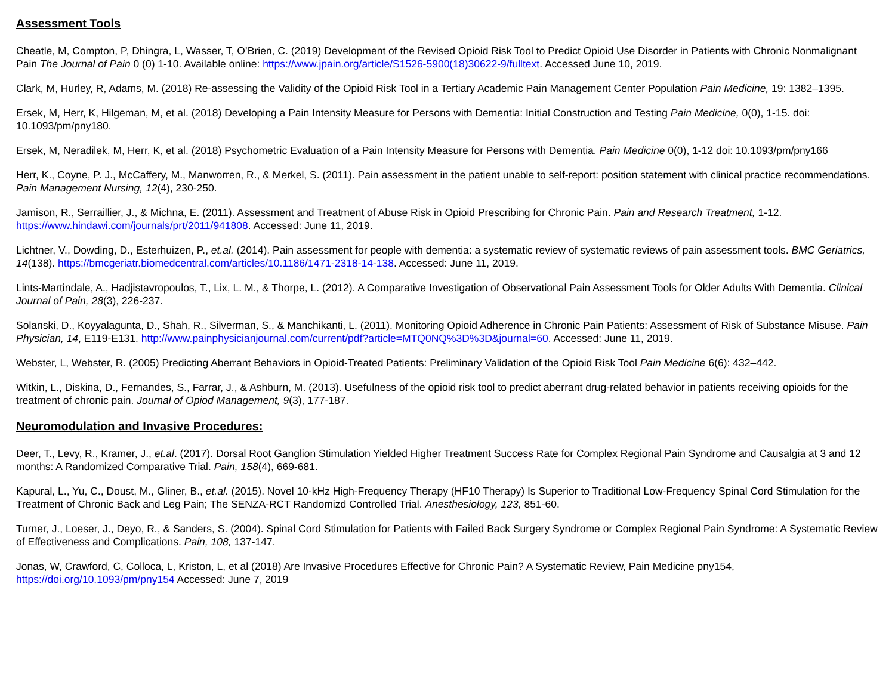Assessment Tools
Cheatle, M, Compton, P, Dhingra, L, Wasser, T, O’Brien, C. (2019) Development of the Revised Opioid Risk Tool to Predict Opioid Use Disorder in Patients with Chronic Nonmalignant Pain The Journal of Pain 0 (0) 1-10. Available online: https://www.jpain.org/article/S1526-5900(18)30622-9/fulltext. Accessed June 10, 2019.
Clark, M, Hurley, R, Adams, M. (2018) Re-assessing the Validity of the Opioid Risk Tool in a Tertiary Academic Pain Management Center Population Pain Medicine, 19: 1382–1395.
Ersek, M, Herr, K, Hilgeman, M, et al. (2018) Developing a Pain Intensity Measure for Persons with Dementia: Initial Construction and Testing Pain Medicine, 0(0), 1-15. doi: 10.1093/pm/pny180.
Ersek, M, Neradilek, M, Herr, K, et al. (2018) Psychometric Evaluation of a Pain Intensity Measure for Persons with Dementia. Pain Medicine 0(0), 1-12 doi: 10.1093/pm/pny166
Herr, K., Coyne, P. J., McCaffery, M., Manworren, R., & Merkel, S. (2011). Pain assessment in the patient unable to self-report: position statement with clinical practice recommendations. Pain Management Nursing, 12(4), 230-250.
Jamison, R., Serraillier, J., & Michna, E. (2011). Assessment and Treatment of Abuse Risk in Opioid Prescribing for Chronic Pain. Pain and Research Treatment, 1-12. https://www.hindawi.com/journals/prt/2011/941808. Accessed: June 11, 2019.
Lichtner, V., Dowding, D., Esterhuizen, P., et.al. (2014). Pain assessment for people with dementia: a systematic review of systematic reviews of pain assessment tools. BMC Geriatrics, 14(138). https://bmcgeriatr.biomedcentral.com/articles/10.1186/1471-2318-14-138. Accessed: June 11, 2019.
Lints-Martindale, A., Hadjistavropoulos, T., Lix, L. M., & Thorpe, L. (2012). A Comparative Investigation of Observational Pain Assessment Tools for Older Adults With Dementia. Clinical Journal of Pain, 28(3), 226-237.
Solanski, D., Koyyalagunta, D., Shah, R., Silverman, S., & Manchikanti, L. (2011). Monitoring Opioid Adherence in Chronic Pain Patients: Assessment of Risk of Substance Misuse. Pain Physician, 14, E119-E131. http://www.painphysicianjournal.com/current/pdf?article=MTQ0NQ%3D%3D&journal=60. Accessed: June 11, 2019.
Webster, L, Webster, R. (2005) Predicting Aberrant Behaviors in Opioid-Treated Patients: Preliminary Validation of the Opioid Risk Tool Pain Medicine 6(6): 432–442.
Witkin, L., Diskina, D., Fernandes, S., Farrar, J., & Ashburn, M. (2013). Usefulness of the opioid risk tool to predict aberrant drug-related behavior in patients receiving opioids for the treatment of chronic pain. Journal of Opiod Management, 9(3), 177-187.
Neuromodulation and Invasive Procedures:
Deer, T., Levy, R., Kramer, J., et.al. (2017). Dorsal Root Ganglion Stimulation Yielded Higher Treatment Success Rate for Complex Regional Pain Syndrome and Causalgia at 3 and 12 months: A Randomized Comparative Trial. Pain, 158(4), 669-681.
Kapural, L., Yu, C., Doust, M., Gliner, B., et.al. (2015). Novel 10-kHz High-Frequency Therapy (HF10 Therapy) Is Superior to Traditional Low-Frequency Spinal Cord Stimulation for the Treatment of Chronic Back and Leg Pain; The SENZA-RCT Randomizd Controlled Trial. Anesthesiology, 123, 851-60.
Turner, J., Loeser, J., Deyo, R., & Sanders, S. (2004). Spinal Cord Stimulation for Patients with Failed Back Surgery Syndrome or Complex Regional Pain Syndrome: A Systematic Review of Effectiveness and Complications. Pain, 108, 137-147.
Jonas, W, Crawford, C, Colloca, L, Kriston, L, et al (2018) Are Invasive Procedures Effective for Chronic Pain? A Systematic Review, Pain Medicine pny154, https://doi.org/10.1093/pm/pny154 Accessed: June 7, 2019